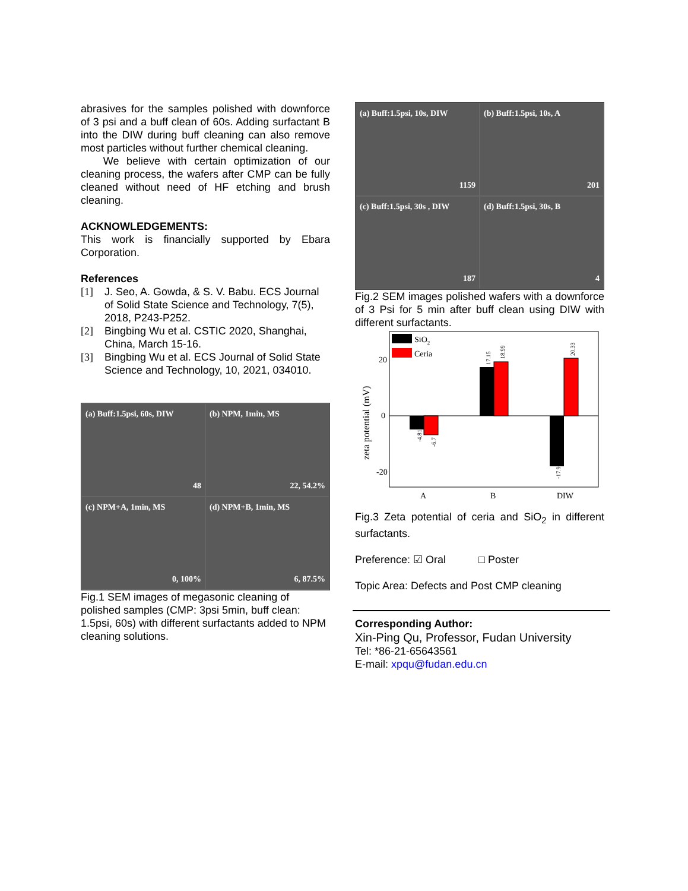abrasives for the samples polished with downforce of 3 psi and a buff clean of 60s. Adding surfactant B into the DIW during buff cleaning can also remove most particles without further chemical cleaning.
We believe with certain optimization of our cleaning process, the wafers after CMP can be fully cleaned without need of HF etching and brush cleaning.
ACKNOWLEDGEMENTS:
This work is financially supported by Ebara Corporation.
References
[1] J. Seo, A. Gowda, & S. V. Babu. ECS Journal of Solid State Science and Technology, 7(5), 2018, P243-P252.
[2] Bingbing Wu et al. CSTIC 2020, Shanghai, China, March 15-16.
[3] Bingbing Wu et al. ECS Journal of Solid State Science and Technology, 10, 2021, 034010.
(a) Buff:1.5psi, 60s, DIW
48
(b) NPM, 1min, MS
22, 54.2%
(c) NPM+A, 1min, MS
0, 100%
(d) NPM+B, 1min, MS
6, 87.5%
Fig.1 SEM images of megasonic cleaning of polished samples (CMP: 3psi 5min, buff clean: 1.5psi, 60s) with different surfactants added to NPM cleaning solutions.
(a) Buff:1.5psi, 10s, DIW
1159
(b) Buff:1.5psi, 10s, A
201
(c) Buff:1.5psi, 30s , DIW
187
(d) Buff:1.5psi, 30s, B
4
Fig.2 SEM images polished wafers with a downforce of 3 Psi for 5 min after buff clean using DIW with different surfactants.
20
0
-20
zeta potential (mV)
SiO2
Ceria
-4.81
-6.7
17.15
18.99
-17.9
20.33
A
B
DIW
Fig.3 Zeta potential of ceria and SiO<sub>2</sub> in different surfactants.
Preference: ☑ Oral □ Poster
Topic Area: Defects and Post CMP cleaning
Corresponding Author:
Xin-Ping Qu, Professor, Fudan University
Tel: *86-21-65643561
E-mail: xpqu@fudan.edu.cn